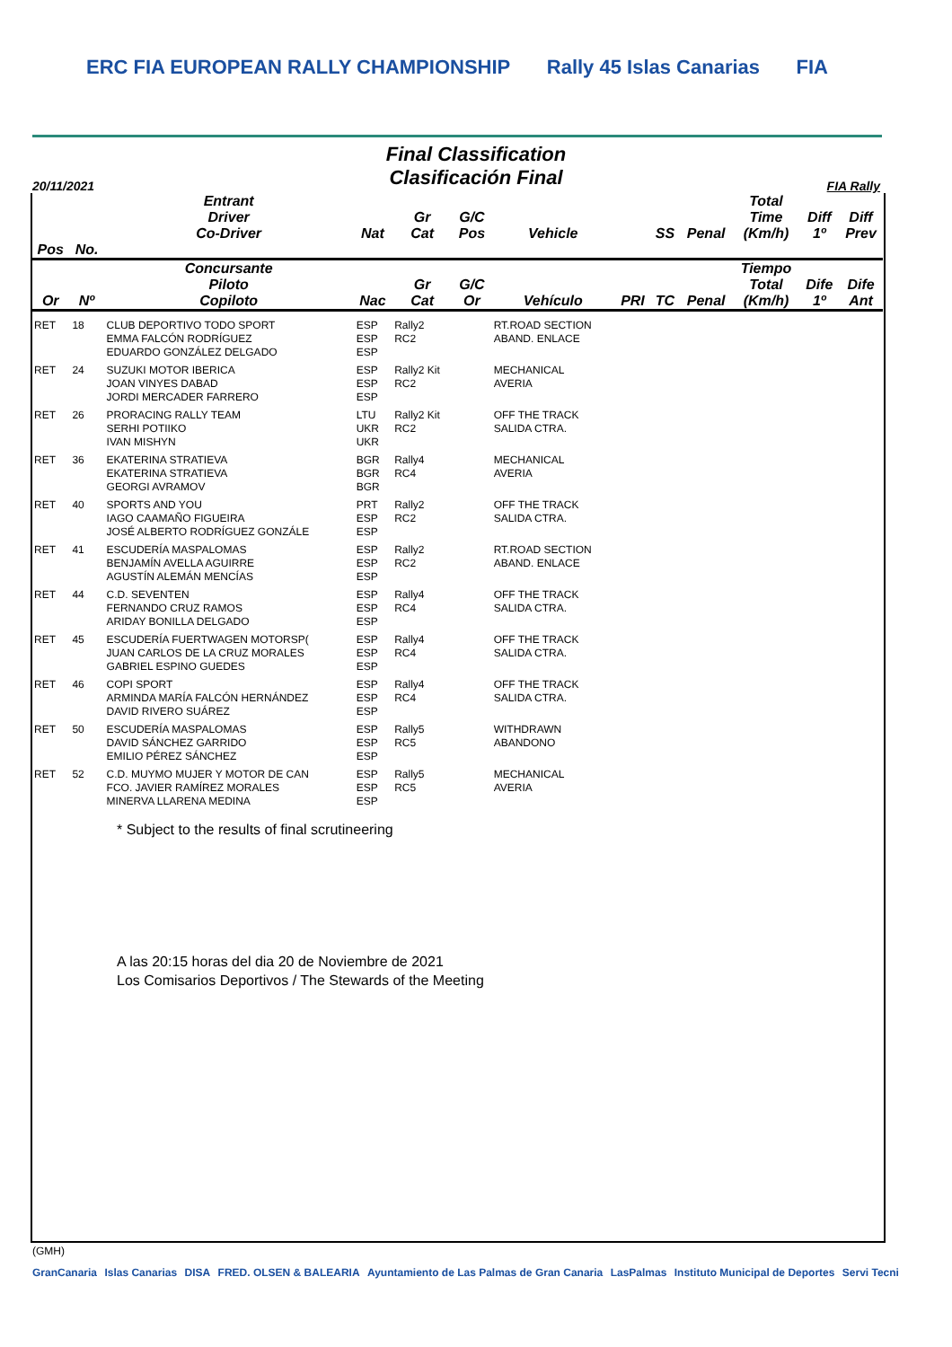ERC FIA EUROPEAN RALLY CHAMPIONSHIP Rally 45 Islas Canarias FIA
Final Classification
Clasificación Final
20/11/2021 FIA Rally
| | | Entrant Driver Co-Driver | Nat | Gr Cat | G/C Pos | Vehicle | | SS | Penal | Total Time (Km/h) | Diff 1º | Diff Prev |
| --- | --- | --- | --- | --- | --- | --- | --- | --- | --- | --- | --- | --- |
| Pos | No. | | | | | | | | | | | |
| Or | Nº | Concursante Piloto Copiloto | Nac | Gr Cat | G/C Or | Vehículo | PRI | TC | Penal | Tiempo Total (Km/h) | Dife 1º | Dife Ant |
| RET | 18 | CLUB DEPORTIVO TODO SPORT EMMA FALCÓN RODRÍGUEZ EDUARDO GONZÁLEZ DELGADO | ESP ESP ESP | Rally2 RC2 | | RT.ROAD SECTION ABAND. ENLACE | | | | | | |
| RET | 24 | SUZUKI MOTOR IBERICA JOAN VINYES DABAD JORDI MERCADER FARRERO | ESP ESP ESP | Rally2 Kit RC2 | | MECHANICAL AVERIA | | | | | | |
| RET | 26 | PRORACING RALLY TEAM SERHI POTIIKO IVAN MISHYN | LTU UKR UKR | Rally2 Kit RC2 | | OFF THE TRACK SALIDA CTRA. | | | | | | |
| RET | 36 | EKATERINA STRATIEVA EKATERINA STRATIEVA GEORGI AVRAMOV | BGR BGR BGR | Rally4 RC4 | | MECHANICAL AVERIA | | | | | | |
| RET | 40 | SPORTS AND YOU IAGO CAAMAÑO FIGUEIRA JOSÉ ALBERTO RODRÍGUEZ GONZÁLE | PRT ESP ESP | Rally2 RC2 | | OFF THE TRACK SALIDA CTRA. | | | | | | |
| RET | 41 | ESCUDERÍA MASPALOMAS BENJAMÍN AVELLA AGUIRRE AGUSTÍN ALEMÁN MENCÍAS | ESP ESP ESP | Rally2 RC2 | | RT.ROAD SECTION ABAND. ENLACE | | | | | | |
| RET | 44 | C.D. SEVENTEN FERNANDO CRUZ RAMOS ARIDAY BONILLA DELGADO | ESP ESP ESP | Rally4 RC4 | | OFF THE TRACK SALIDA CTRA. | | | | | | |
| RET | 45 | ESCUDERÍA FUERTWAGEN MOTORSP( JUAN CARLOS DE LA CRUZ MORALES GABRIEL ESPINO GUEDES | ESP ESP ESP | Rally4 RC4 | | OFF THE TRACK SALIDA CTRA. | | | | | | |
| RET | 46 | COPI SPORT ARMINDA MARÍA FALCÓN HERNÁNDEZ DAVID RIVERO SUÁREZ | ESP ESP ESP | Rally4 RC4 | | OFF THE TRACK SALIDA CTRA. | | | | | | |
| RET | 50 | ESCUDERÍA MASPALOMAS DAVID SÁNCHEZ GARRIDO EMILIO PÉREZ SÁNCHEZ | ESP ESP ESP | Rally5 RC5 | | WITHDRAWN ABANDONO | | | | | | |
| RET | 52 | C.D. MUYMO MUJER Y MOTOR DE CAN FCO. JAVIER RAMÍREZ MORALES MINERVA LLARENA MEDINA | ESP ESP ESP | Rally5 RC5 | | MECHANICAL AVERIA | | | | | | |
* Subject to the results of final scrutineering
A las 20:15 horas del dia 20 de Noviembre de 2021
Los Comisarios Deportivos / The Stewards of the Meeting
(GMH)
GranCanaria Islas Canarias DISA FRED. OLSEN & BALEARIA Ayuntamiento de Las Palmas de Gran Canaria LasPalmas Instituto Municipal de Deportes Servi Tecni